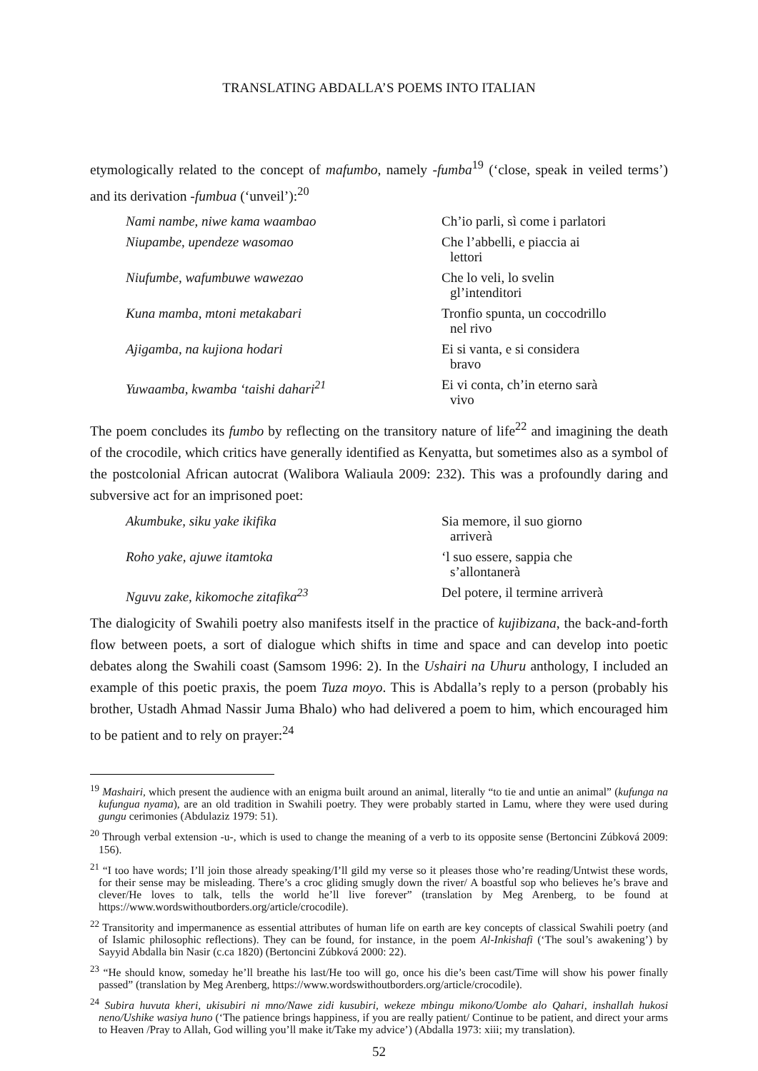TRANSLATING ABDALLA’S POEMS INTO ITALIAN
etymologically related to the concept of mafumbo, namely -fumba<sup>19</sup> (‘close, speak in veiled terms’) and its derivation -fumbua (‘unveil’):<sup>20</sup>
Nami nambe, niwe kama waambao
Ch’io parli, sì come i parlatori
Niupambe, upendeze wasomao
Che l’abbelli, e piaccia ai
lettori
Niufumbe, wafumbuwe wawezao
Che lo veli, lo svelin
gl’intenditori
Kuna mamba, mtoni metakabari
Tronfio spunta, un coccodrillo
nel rivo
Ajigamba, na kujiona hodari
Ei si vanta, e si considera
bravo
Yuwaamba, kwamba ‘taishi dahari<sup>21</sup>
Ei vi conta, ch’in eterno sarà
vivo
The poem concludes its fumbo by reflecting on the transitory nature of life<sup>22</sup> and imagining the death of the crocodile, which critics have generally identified as Kenyatta, but sometimes also as a symbol of the postcolonial African autocrat (Walibora Waliaula 2009: 232). This was a profoundly daring and subversive act for an imprisoned poet:
Akumbuke, siku yake ikifika
Sia memore, il suo giorno
arriverà
Roho yake, ajuwe itamtoka
‘l suo essere, sappia che
s’allontanerà
Nguvu zake, kikomoche zitafika<sup>23</sup>
Del potere, il termine arriverà
The dialogicity of Swahili poetry also manifests itself in the practice of kujibizana, the back-and-forth flow between poets, a sort of dialogue which shifts in time and space and can develop into poetic debates along the Swahili coast (Samsom 1996: 2). In the Ushairi na Uhuru anthology, I included an example of this poetic praxis, the poem Tuza moyo. This is Abdalla’s reply to a person (probably his brother, Ustadh Ahmad Nassir Juma Bhalo) who had delivered a poem to him, which encouraged him to be patient and to rely on prayer:<sup>24</sup>
<sup>19</sup> Mashairi, which present the audience with an enigma built around an animal, literally “to tie and untie an animal” (kufunga na kufungua nyama), are an old tradition in Swahili poetry. They were probably started in Lamu, where they were used during gungu cerimonies (Abdulaziz 1979: 51).
<sup>20</sup> Through verbal extension -u-, which is used to change the meaning of a verb to its opposite sense (Bertoncini Zúbková 2009: 156).
<sup>21</sup> “I too have words; I’ll join those already speaking/I’ll gild my verse so it pleases those who’re reading/Untwist these words, for their sense may be misleading. There’s a croc gliding smugly down the river/ A boastful sop who believes he’s brave and clever/He loves to talk, tells the world he’ll live forever” (translation by Meg Arenberg, to be found at https://www.wordswithoutborders.org/article/crocodile).
<sup>22</sup> Transitority and impermanence as essential attributes of human life on earth are key concepts of classical Swahili poetry (and of Islamic philosophic reflections). They can be found, for instance, in the poem Al-Inkishafi (‘The soul’s awakening’) by Sayyid Abdalla bin Nasir (c.ca 1820) (Bertoncini Zúbková 2000: 22).
<sup>23</sup> “He should know, someday he’ll breathe his last/He too will go, once his die’s been cast/Time will show his power finally passed” (translation by Meg Arenberg, https://www.wordswithoutborders.org/article/crocodile).
<sup>24</sup> Subira huvuta kheri, ukisubiri ni mno/Nawe zidi kusubiri, wekeze mbingu mikono/Uombe alo Qahari, inshallah hukosi neno/Ushike wasiya huno (‘The patience brings happiness, if you are really patient/ Continue to be patient, and direct your arms to Heaven /Pray to Allah, God willing you’ll make it/Take my advice’) (Abdalla 1973: xiii; my translation).
52